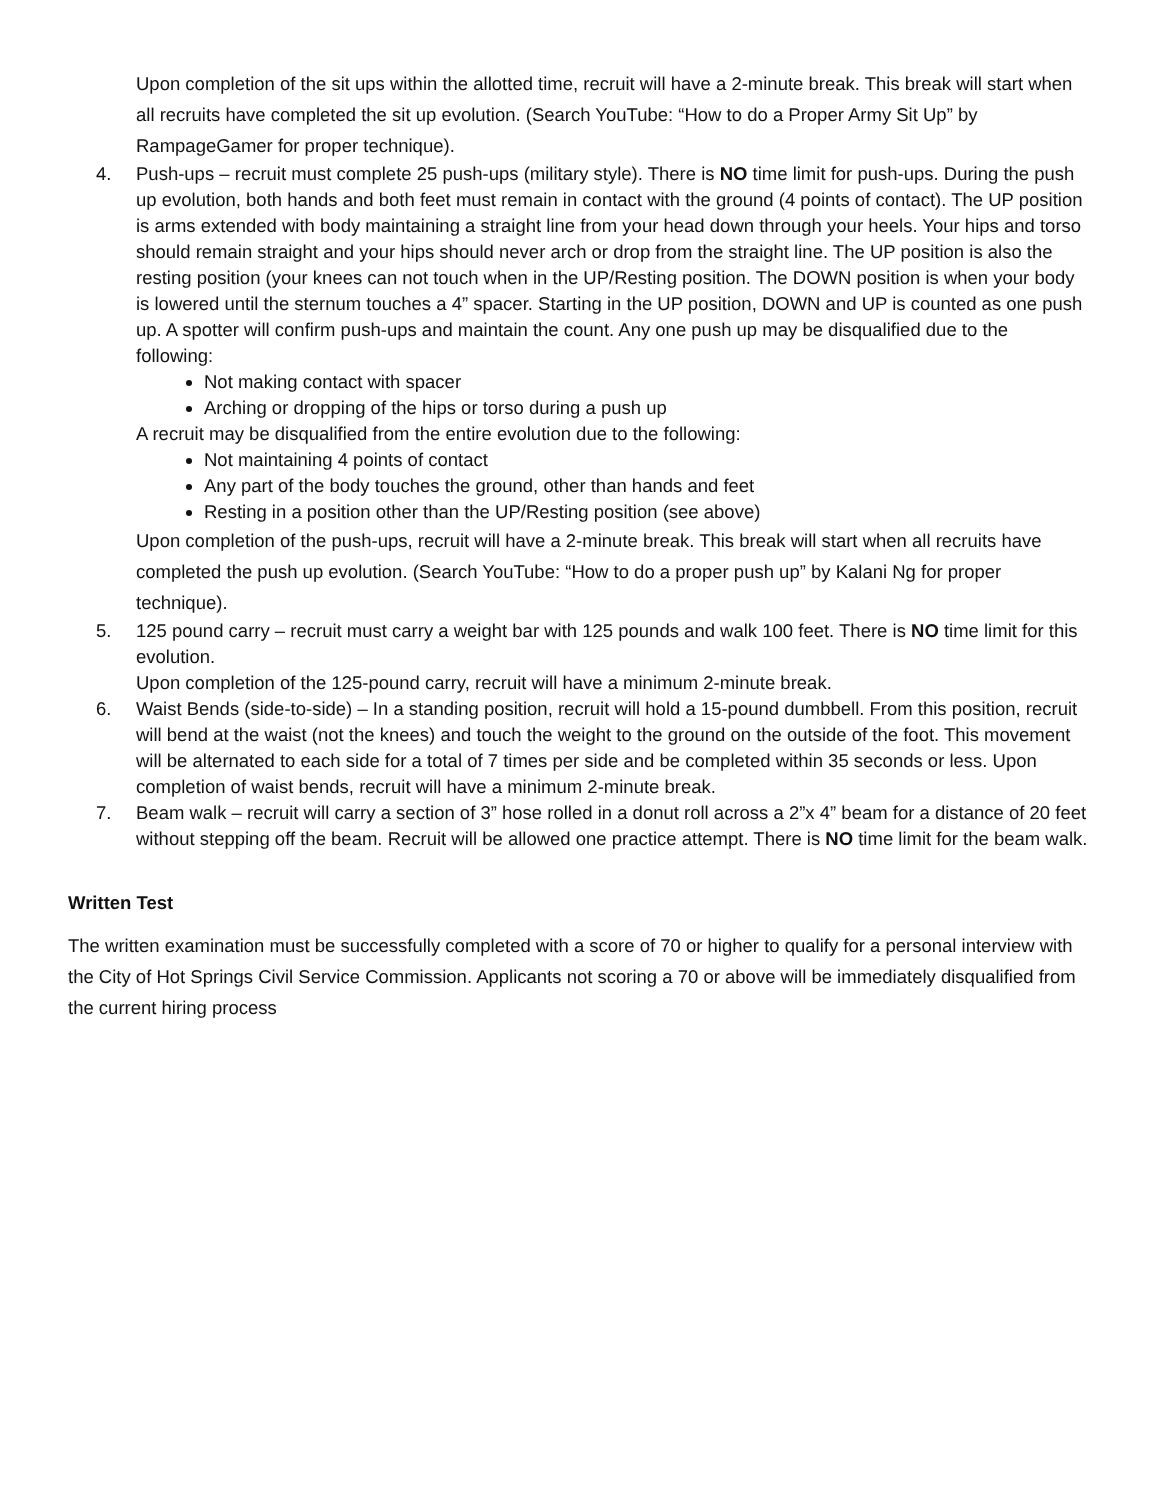Upon completion of the sit ups within the allotted time, recruit will have a 2-minute break. This break will start when all recruits have completed the sit up evolution. (Search YouTube: “How to do a Proper Army Sit Up” by RampageGamer for proper technique).
4. Push-ups – recruit must complete 25 push-ups (military style). There is NO time limit for push-ups. During the push up evolution, both hands and both feet must remain in contact with the ground (4 points of contact). The UP position is arms extended with body maintaining a straight line from your head down through your heels. Your hips and torso should remain straight and your hips should never arch or drop from the straight line. The UP position is also the resting position (your knees can not touch when in the UP/Resting position. The DOWN position is when your body is lowered until the sternum touches a 4” spacer. Starting in the UP position, DOWN and UP is counted as one push up. A spotter will confirm push-ups and maintain the count. Any one push up may be disqualified due to the following:
Not making contact with spacer
Arching or dropping of the hips or torso during a push up
A recruit may be disqualified from the entire evolution due to the following:
Not maintaining 4 points of contact
Any part of the body touches the ground, other than hands and feet
Resting in a position other than the UP/Resting position (see above)
Upon completion of the push-ups, recruit will have a 2-minute break. This break will start when all recruits have completed the push up evolution. (Search YouTube: “How to do a proper push up” by Kalani Ng for proper technique).
5. 125 pound carry – recruit must carry a weight bar with 125 pounds and walk 100 feet. There is NO time limit for this evolution.
Upon completion of the 125-pound carry, recruit will have a minimum 2-minute break.
6. Waist Bends (side-to-side) – In a standing position, recruit will hold a 15-pound dumbbell. From this position, recruit will bend at the waist (not the knees) and touch the weight to the ground on the outside of the foot. This movement will be alternated to each side for a total of 7 times per side and be completed within 35 seconds or less. Upon completion of waist bends, recruit will have a minimum 2-minute break.
7. Beam walk – recruit will carry a section of 3” hose rolled in a donut roll across a 2”x 4” beam for a distance of 20 feet without stepping off the beam. Recruit will be allowed one practice attempt. There is NO time limit for the beam walk.
Written Test
The written examination must be successfully completed with a score of 70 or higher to qualify for a personal interview with the City of Hot Springs Civil Service Commission. Applicants not scoring a 70 or above will be immediately disqualified from the current hiring process